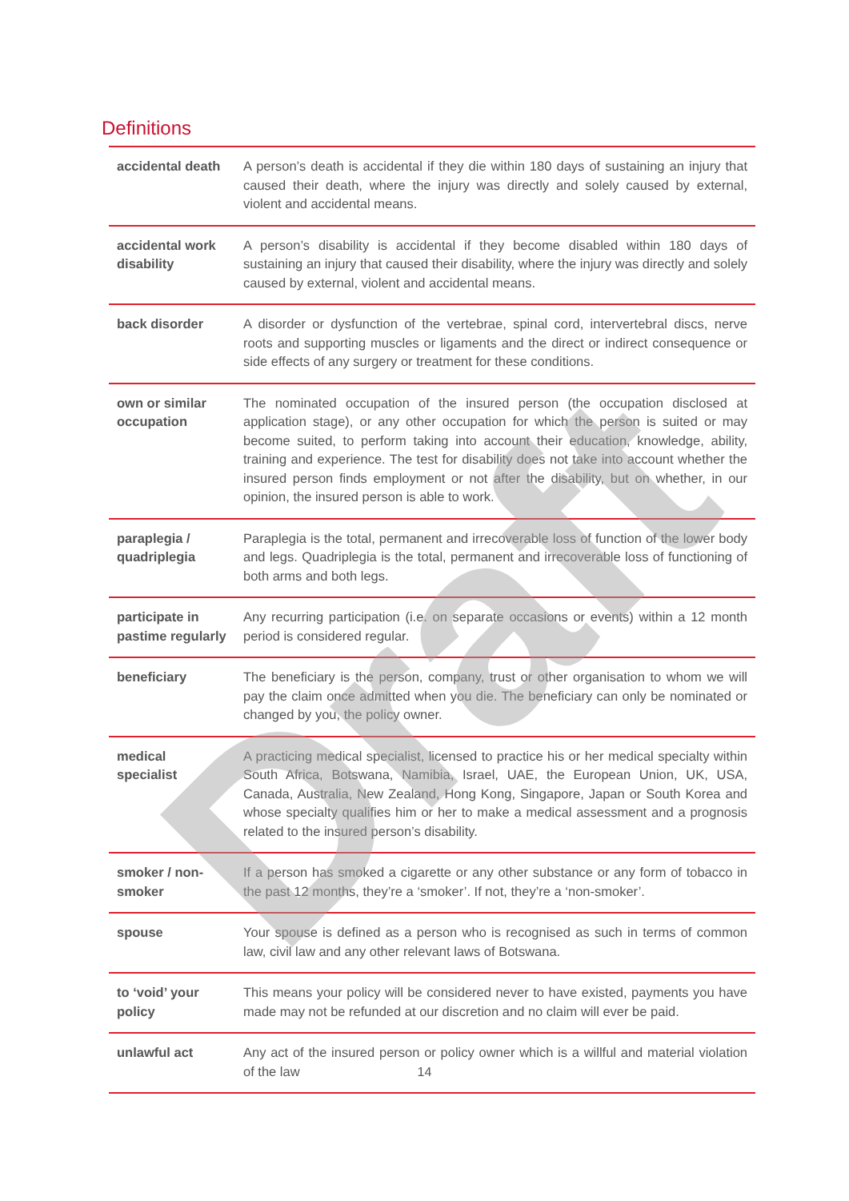Definitions
| accidental death | A person’s death is accidental if they die within 180 days of sustaining an injury that caused their death, where the injury was directly and solely caused by external, violent and accidental means. |
| accidental work disability | A person’s disability is accidental if they become disabled within 180 days of sustaining an injury that caused their disability, where the injury was directly and solely caused by external, violent and accidental means. |
| back disorder | A disorder or dysfunction of the vertebrae, spinal cord, intervertebral discs, nerve roots and supporting muscles or ligaments and the direct or indirect consequence or side effects of any surgery or treatment for these conditions. |
| own or similar occupation | The nominated occupation of the insured person (the occupation disclosed at application stage), or any other occupation for which the person is suited or may become suited, to perform taking into account their education, knowledge, ability, training and experience. The test for disability does not take into account whether the insured person finds employment or not after the disability, but on whether, in our opinion, the insured person is able to work. |
| paraplegia / quadriplegia | Paraplegia is the total, permanent and irrecoverable loss of function of the lower body and legs. Quadriplegia is the total, permanent and irrecoverable loss of functioning of both arms and both legs. |
| participate in pastime regularly | Any recurring participation (i.e. on separate occasions or events) within a 12 month period is considered regular. |
| beneficiary | The beneficiary is the person, company, trust or other organisation to whom we will pay the claim once admitted when you die. The beneficiary can only be nominated or changed by you, the policy owner. |
| medical specialist | A practicing medical specialist, licensed to practice his or her medical specialty within South Africa, Botswana, Namibia, Israel, UAE, the European Union, UK, USA, Canada, Australia, New Zealand, Hong Kong, Singapore, Japan or South Korea and whose specialty qualifies him or her to make a medical assessment and a prognosis related to the insured person’s disability. |
| smoker / non-smoker | If a person has smoked a cigarette or any other substance or any form of tobacco in the past 12 months, they’re a ‘smoker’. If not, they’re a ‘non-smoker’. |
| spouse | Your spouse is defined as a person who is recognised as such in terms of common law, civil law and any other relevant laws of Botswana. |
| to ‘void’ your policy | This means your policy will be considered never to have existed, payments you have made may not be refunded at our discretion and no claim will ever be paid. |
| unlawful act | Any act of the insured person or policy owner which is a willful and material violation of the law |
14
Draft